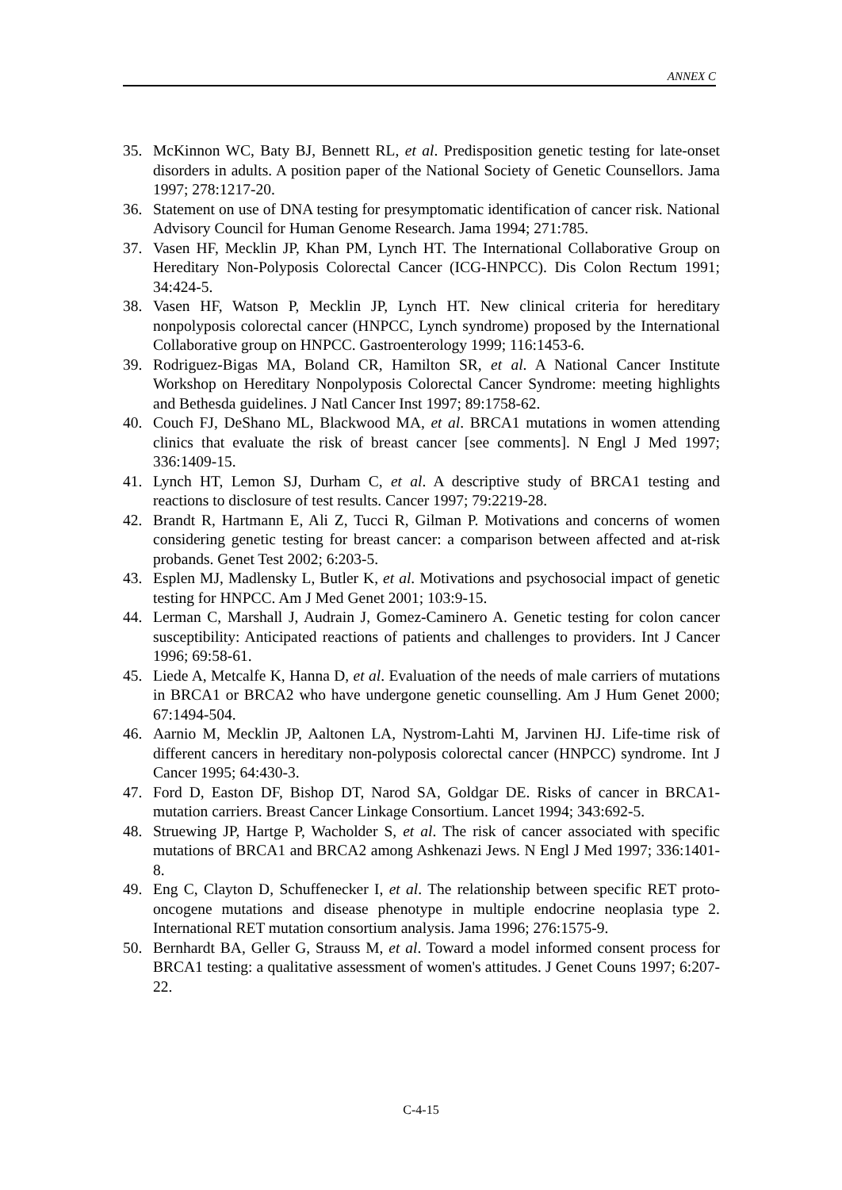ANNEX C
35. McKinnon WC, Baty BJ, Bennett RL, et al. Predisposition genetic testing for late-onset disorders in adults. A position paper of the National Society of Genetic Counsellors. Jama 1997; 278:1217-20.
36. Statement on use of DNA testing for presymptomatic identification of cancer risk. National Advisory Council for Human Genome Research. Jama 1994; 271:785.
37. Vasen HF, Mecklin JP, Khan PM, Lynch HT. The International Collaborative Group on Hereditary Non-Polyposis Colorectal Cancer (ICG-HNPCC). Dis Colon Rectum 1991; 34:424-5.
38. Vasen HF, Watson P, Mecklin JP, Lynch HT. New clinical criteria for hereditary nonpolyposis colorectal cancer (HNPCC, Lynch syndrome) proposed by the International Collaborative group on HNPCC. Gastroenterology 1999; 116:1453-6.
39. Rodriguez-Bigas MA, Boland CR, Hamilton SR, et al. A National Cancer Institute Workshop on Hereditary Nonpolyposis Colorectal Cancer Syndrome: meeting highlights and Bethesda guidelines. J Natl Cancer Inst 1997; 89:1758-62.
40. Couch FJ, DeShano ML, Blackwood MA, et al. BRCA1 mutations in women attending clinics that evaluate the risk of breast cancer [see comments]. N Engl J Med 1997; 336:1409-15.
41. Lynch HT, Lemon SJ, Durham C, et al. A descriptive study of BRCA1 testing and reactions to disclosure of test results. Cancer 1997; 79:2219-28.
42. Brandt R, Hartmann E, Ali Z, Tucci R, Gilman P. Motivations and concerns of women considering genetic testing for breast cancer: a comparison between affected and at-risk probands. Genet Test 2002; 6:203-5.
43. Esplen MJ, Madlensky L, Butler K, et al. Motivations and psychosocial impact of genetic testing for HNPCC. Am J Med Genet 2001; 103:9-15.
44. Lerman C, Marshall J, Audrain J, Gomez-Caminero A. Genetic testing for colon cancer susceptibility: Anticipated reactions of patients and challenges to providers. Int J Cancer 1996; 69:58-61.
45. Liede A, Metcalfe K, Hanna D, et al. Evaluation of the needs of male carriers of mutations in BRCA1 or BRCA2 who have undergone genetic counselling. Am J Hum Genet 2000; 67:1494-504.
46. Aarnio M, Mecklin JP, Aaltonen LA, Nystrom-Lahti M, Jarvinen HJ. Life-time risk of different cancers in hereditary non-polyposis colorectal cancer (HNPCC) syndrome. Int J Cancer 1995; 64:430-3.
47. Ford D, Easton DF, Bishop DT, Narod SA, Goldgar DE. Risks of cancer in BRCA1-mutation carriers. Breast Cancer Linkage Consortium. Lancet 1994; 343:692-5.
48. Struewing JP, Hartge P, Wacholder S, et al. The risk of cancer associated with specific mutations of BRCA1 and BRCA2 among Ashkenazi Jews. N Engl J Med 1997; 336:1401-8.
49. Eng C, Clayton D, Schuffenecker I, et al. The relationship between specific RET proto-oncogene mutations and disease phenotype in multiple endocrine neoplasia type 2. International RET mutation consortium analysis. Jama 1996; 276:1575-9.
50. Bernhardt BA, Geller G, Strauss M, et al. Toward a model informed consent process for BRCA1 testing: a qualitative assessment of women's attitudes. J Genet Couns 1997; 6:207-22.
C-4-15